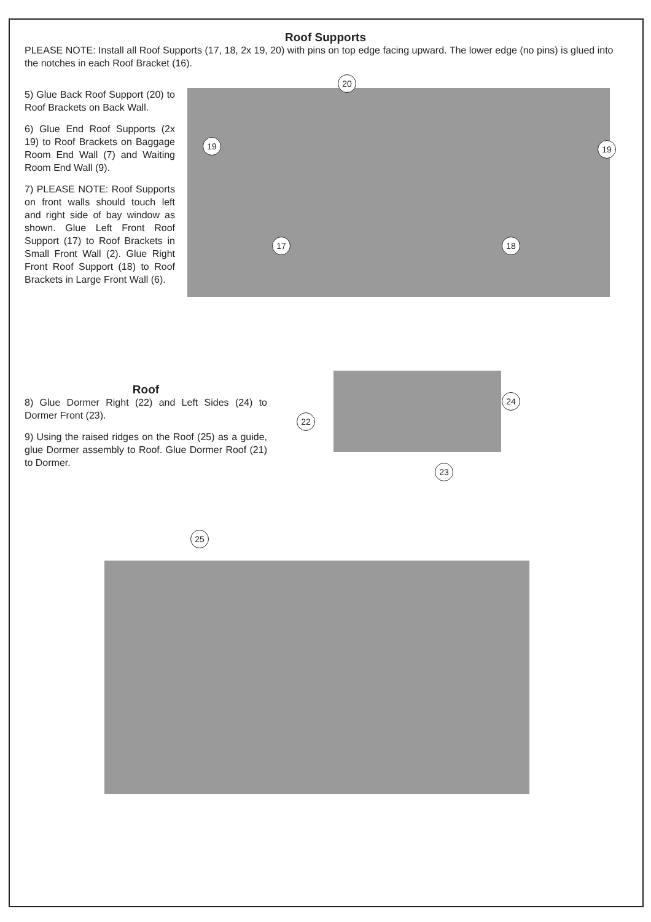Roof Supports
PLEASE NOTE: Install all Roof Supports (17, 18, 2x 19, 20) with pins on top edge facing upward. The lower edge (no pins) is glued into the notches in each Roof Bracket (16).
5) Glue Back Roof Support (20) to Roof Brackets on Back Wall.
6) Glue End Roof Supports (2x 19) to Roof Brackets on Baggage Room End Wall (7) and Waiting Room End Wall (9).
7) PLEASE NOTE: Roof Supports on front walls should touch left and right side of bay window as shown. Glue Left Front Roof Support (17) to Roof Brackets in Small Front Wall (2). Glue Right Front Roof Support (18) to Roof Brackets in Large Front Wall (6).
20
19 19
17 18
Roof
8) Glue Dormer Right (22) and Left Sides (24) to Dormer Front (23).
9) Using the raised ridges on the Roof (25) as a guide, glue Dormer assembly to Roof. Glue Dormer Roof (21) to Dormer.
22
24
23
25